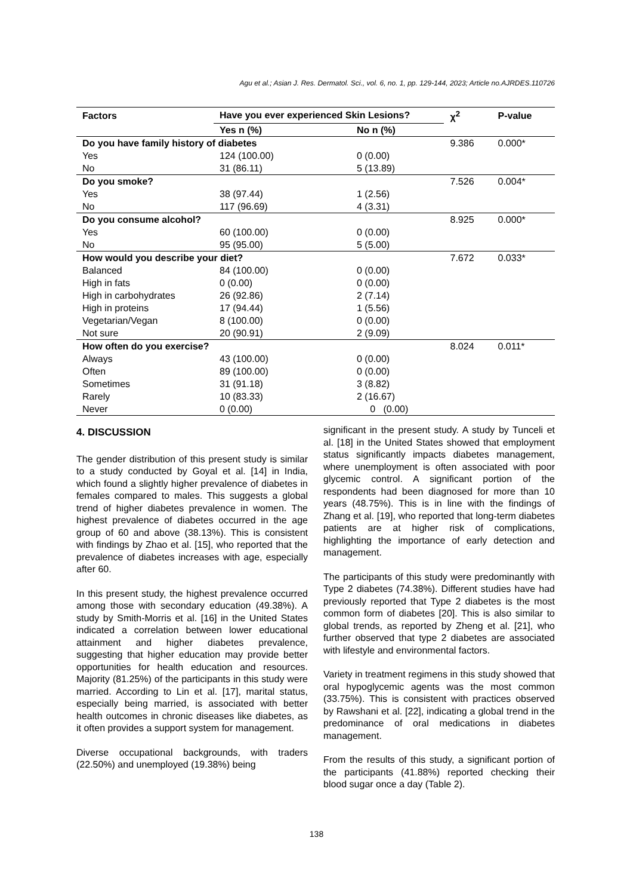Agu et al.; Asian J. Res. Dermatol. Sci., vol. 6, no. 1, pp. 129-144, 2023; Article no.AJRDES.110726
| Factors | Have you ever experienced Skin Lesions? | | χ<sup>2</sup> | P-value |
| --- | --- | --- | --- | --- |
| | Yes n (%) | No n (%) | | |
| Do you have family history of diabetes | | | 9.386 | 0.000* |
| Yes | 124 (100.00) | 0 (0.00) | | |
| No | 31 (86.11) | 5 (13.89) | | |
| Do you smoke? | | | 7.526 | 0.004* |
| Yes | 38 (97.44) | 1 (2.56) | | |
| No | 117 (96.69) | 4 (3.31) | | |
| Do you consume alcohol? | | | 8.925 | 0.000* |
| Yes | 60 (100.00) | 0 (0.00) | | |
| No | 95 (95.00) | 5 (5.00) | | |
| How would you describe your diet? | | | 7.672 | 0.033* |
| Balanced | 84 (100.00) | 0 (0.00) | | |
| High in fats | 0 (0.00) | 0 (0.00) | | |
| High in carbohydrates | 26 (92.86) | 2 (7.14) | | |
| High in proteins | 17 (94.44) | 1 (5.56) | | |
| Vegetarian/Vegan | 8 (100.00) | 0 (0.00) | | |
| Not sure | 20 (90.91) | 2 (9.09) | | |
| How often do you exercise? | | | 8.024 | 0.011* |
| Always | 43 (100.00) | 0 (0.00) | | |
| Often | 89 (100.00) | 0 (0.00) | | |
| Sometimes | 31 (91.18) | 3 (8.82) | | |
| Rarely | 10 (83.33) | 2 (16.67) | | |
| Never | 0 (0.00) | 0 (0.00) | | |
4. DISCUSSION
The gender distribution of this present study is similar to a study conducted by Goyal et al. [14] in India, which found a slightly higher prevalence of diabetes in females compared to males. This suggests a global trend of higher diabetes prevalence in women. The highest prevalence of diabetes occurred in the age group of 60 and above (38.13%). This is consistent with findings by Zhao et al. [15], who reported that the prevalence of diabetes increases with age, especially after 60.
In this present study, the highest prevalence occurred among those with secondary education (49.38%). A study by Smith-Morris et al. [16] in the United States indicated a correlation between lower educational attainment and higher diabetes prevalence, suggesting that higher education may provide better opportunities for health education and resources. Majority (81.25%) of the participants in this study were married. According to Lin et al. [17], marital status, especially being married, is associated with better health outcomes in chronic diseases like diabetes, as it often provides a support system for management.
Diverse occupational backgrounds, with traders (22.50%) and unemployed (19.38%) being
significant in the present study. A study by Tunceli et al. [18] in the United States showed that employment status significantly impacts diabetes management, where unemployment is often associated with poor glycemic control. A significant portion of the respondents had been diagnosed for more than 10 years (48.75%). This is in line with the findings of Zhang et al. [19], who reported that long-term diabetes patients are at higher risk of complications, highlighting the importance of early detection and management.
The participants of this study were predominantly with Type 2 diabetes (74.38%). Different studies have had previously reported that Type 2 diabetes is the most common form of diabetes [20]. This is also similar to global trends, as reported by Zheng et al. [21], who further observed that type 2 diabetes are associated with lifestyle and environmental factors.
Variety in treatment regimens in this study showed that oral hypoglycemic agents was the most common (33.75%). This is consistent with practices observed by Rawshani et al. [22], indicating a global trend in the predominance of oral medications in diabetes management.
From the results of this study, a significant portion of the participants (41.88%) reported checking their blood sugar once a day (Table 2).
138